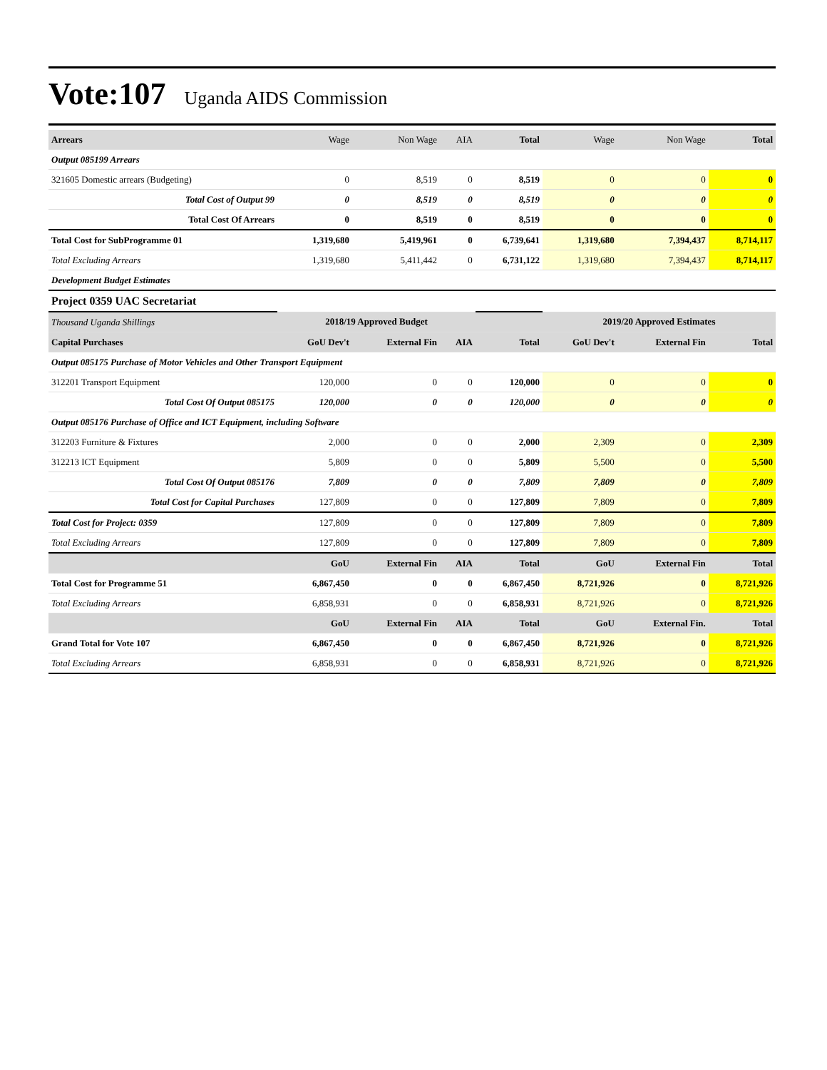Vote:107 Uganda AIDS Commission
| Arrears | Wage | Non Wage | AIA | Total | Wage | Non Wage | Total |
| Output 085199 Arrears | | | | | | | |
| 321605 Domestic arrears (Budgeting) | 0 | 8,519 | 0 | 8,519 | 0 | 0 | 0 |
| Total Cost of Output 99 | 0 | 8,519 | 0 | 8,519 | 0 | 0 | 0 |
| Total Cost Of Arrears | 0 | 8,519 | 0 | 8,519 | 0 | 0 | 0 |
| Total Cost for SubProgramme 01 | 1,319,680 | 5,419,961 | 0 | 6,739,641 | 1,319,680 | 7,394,437 | 8,714,117 |
| Total Excluding Arrears | 1,319,680 | 5,411,442 | 0 | 6,731,122 | 1,319,680 | 7,394,437 | 8,714,117 |
| Development Budget Estimates | | | | | | | |
| Project 0359 UAC Secretariat | | | | | | | |
| Thousand Uganda Shillings | 2018/19 Approved Budget | | | | 2019/20 Approved Estimates | | |
| Capital Purchases | GoU Dev't | External Fin | AIA | Total | GoU Dev't | External Fin | Total |
| Output 085175 Purchase of Motor Vehicles and Other Transport Equipment | | | | | | | |
| 312201 Transport Equipment | 120,000 | 0 | 0 | 120,000 | 0 | 0 | 0 |
| Total Cost Of Output 085175 | 120,000 | 0 | 0 | 120,000 | 0 | 0 | 0 |
| Output 085176 Purchase of Office and ICT Equipment, including Software | | | | | | | |
| 312203 Furniture & Fixtures | 2,000 | 0 | 0 | 2,000 | 2,309 | 0 | 2,309 |
| 312213 ICT Equipment | 5,809 | 0 | 0 | 5,809 | 5,500 | 0 | 5,500 |
| Total Cost Of Output 085176 | 7,809 | 0 | 0 | 7,809 | 7,809 | 0 | 7,809 |
| Total Cost for Capital Purchases | 127,809 | 0 | 0 | 127,809 | 7,809 | 0 | 7,809 |
| Total Cost for Project: 0359 | 127,809 | 0 | 0 | 127,809 | 7,809 | 0 | 7,809 |
| Total Excluding Arrears | 127,809 | 0 | 0 | 127,809 | 7,809 | 0 | 7,809 |
| | GoU | External Fin | AIA | Total | GoU | External Fin | Total |
| Total Cost for Programme 51 | 6,867,450 | 0 | 0 | 6,867,450 | 8,721,926 | 0 | 8,721,926 |
| Total Excluding Arrears | 6,858,931 | 0 | 0 | 6,858,931 | 8,721,926 | 0 | 8,721,926 |
| | GoU | External Fin | AIA | Total | GoU | External Fin. | Total |
| Grand Total for Vote 107 | 6,867,450 | 0 | 0 | 6,867,450 | 8,721,926 | 0 | 8,721,926 |
| Total Excluding Arrears | 6,858,931 | 0 | 0 | 6,858,931 | 8,721,926 | 0 | 8,721,926 |